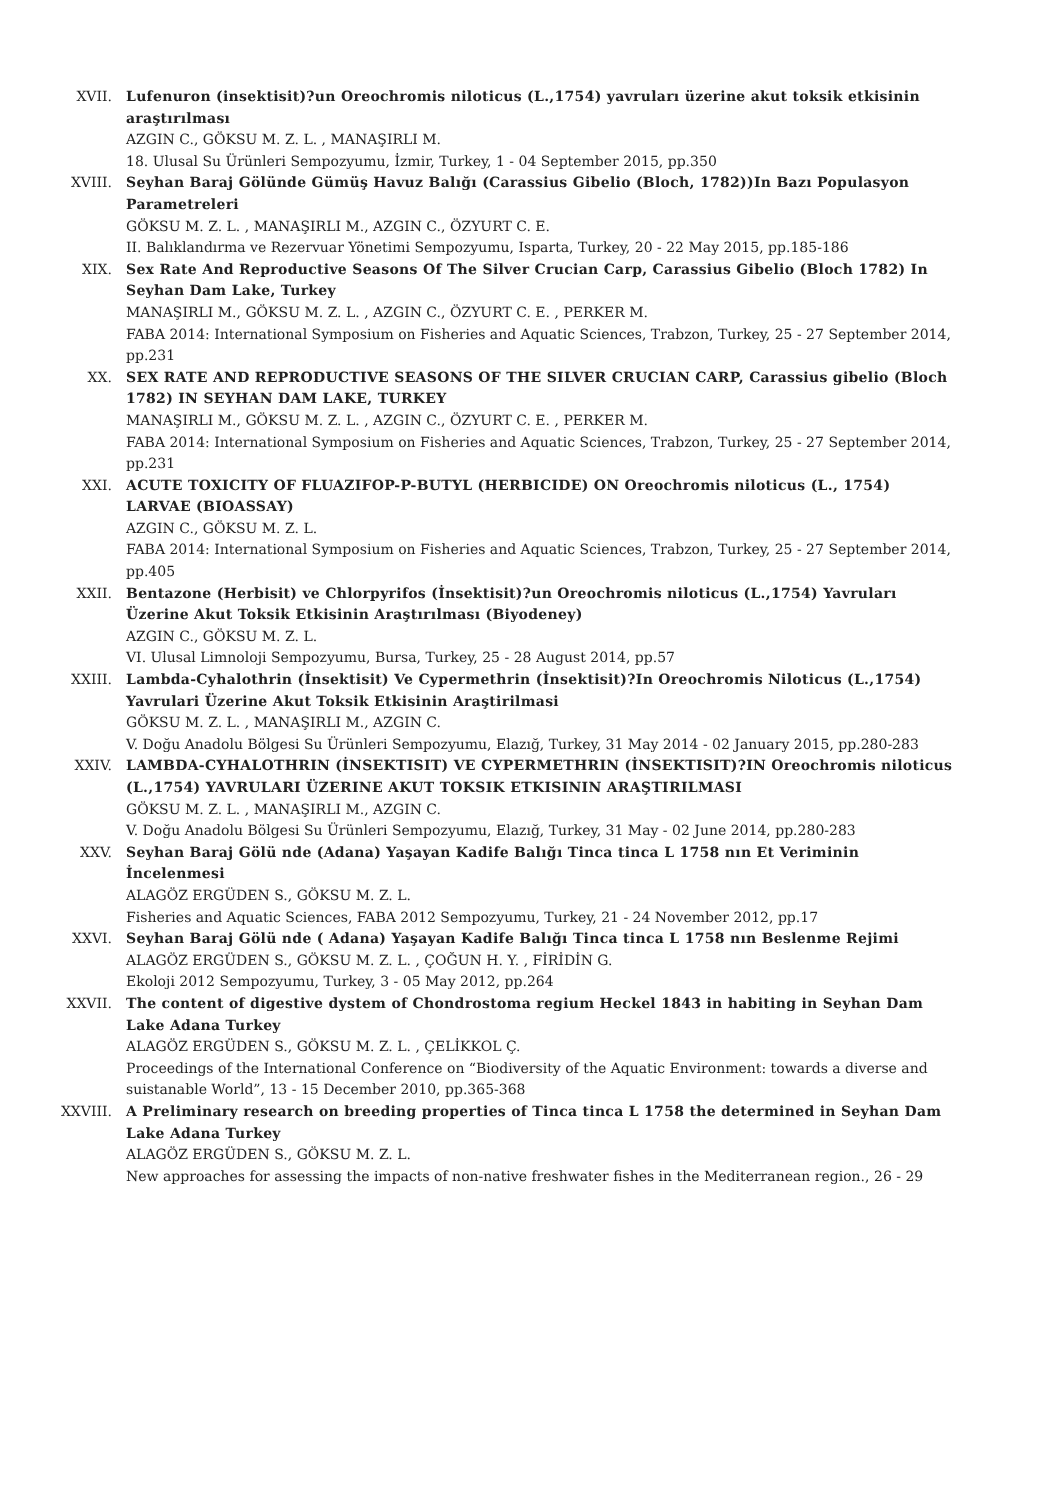XVII. Lufenuron (insektisit)?un Oreochromis niloticus (L.,1754) yavruları üzerine akut toksik etkisinin araştırılması
AZGIN C., GÖKSU M. Z. L. , MANAŞIRLI M.
18. Ulusal Su Ürünleri Sempozyumu, İzmir, Turkey, 1 - 04 September 2015, pp.350
XVIII. Seyhan Baraj Gölünde Gümüş Havuz Balığı (Carassius Gibelio (Bloch, 1782))In Bazı Populasyon Parametreleri
GÖKSU M. Z. L. , MANAŞIRLI M., AZGIN C., ÖZYURT C. E.
II. Balıklandırma ve Rezervuar Yönetimi Sempozyumu, Isparta, Turkey, 20 - 22 May 2015, pp.185-186
XIX. Sex Rate And Reproductive Seasons Of The Silver Crucian Carp, Carassius Gibelio (Bloch 1782) In Seyhan Dam Lake, Turkey
MANAŞIRLI M., GÖKSU M. Z. L. , AZGIN C., ÖZYURT C. E. , PERKER M.
FABA 2014: International Symposium on Fisheries and Aquatic Sciences, Trabzon, Turkey, 25 - 27 September 2014, pp.231
XX. SEX RATE AND REPRODUCTIVE SEASONS OF THE SILVER CRUCIAN CARP, Carassius gibelio (Bloch 1782) IN SEYHAN DAM LAKE, TURKEY
MANAŞIRLI M., GÖKSU M. Z. L. , AZGIN C., ÖZYURT C. E. , PERKER M.
FABA 2014: International Symposium on Fisheries and Aquatic Sciences, Trabzon, Turkey, 25 - 27 September 2014, pp.231
XXI. ACUTE TOXICITY OF FLUAZIFOP-P-BUTYL (HERBICIDE) ON Oreochromis niloticus (L., 1754) LARVAE (BIOASSAY)
AZGIN C., GÖKSU M. Z. L.
FABA 2014: International Symposium on Fisheries and Aquatic Sciences, Trabzon, Turkey, 25 - 27 September 2014, pp.405
XXII. Bentazone (Herbisit) ve Chlorpyrifos (İnsektisit)?un Oreochromis niloticus (L.,1754) Yavruları Üzerine Akut Toksik Etkisinin Araştırılması (Biyodeney)
AZGIN C., GÖKSU M. Z. L.
VI. Ulusal Limnoloji Sempozyumu, Bursa, Turkey, 25 - 28 August 2014, pp.57
XXIII. Lambda-Cyhalothrin (İnsektisit) Ve Cypermethrin (İnsektisit)?In Oreochromis Niloticus (L.,1754) Yavrulari Üzerine Akut Toksik Etkisinin Araştirilmasi
GÖKSU M. Z. L. , MANAŞIRLI M., AZGIN C.
V. Doğu Anadolu Bölgesi Su Ürünleri Sempozyumu, Elazığ, Turkey, 31 May 2014 - 02 January 2015, pp.280-283
XXIV. LAMBDA-CYHALOTHRIN (İNSEKTISIT) VE CYPERMETHRIN (İNSEKTISIT)?IN Oreochromis niloticus (L.,1754) YAVRULARI ÜZERINE AKUT TOKSIK ETKISININ ARAŞTIRILMASI
GÖKSU M. Z. L. , MANAŞIRLI M., AZGIN C.
V. Doğu Anadolu Bölgesi Su Ürünleri Sempozyumu, Elazığ, Turkey, 31 May - 02 June 2014, pp.280-283
XXV. Seyhan Baraj Gölü nde (Adana) Yaşayan Kadife Balığı Tinca tinca L 1758 nın Et Veriminin İncelenmesi
ALAGÖZ ERGÜDEN S., GÖKSU M. Z. L.
Fisheries and Aquatic Sciences, FABA 2012 Sempozyumu, Turkey, 21 - 24 November 2012, pp.17
XXVI. Seyhan Baraj Gölü nde ( Adana) Yaşayan Kadife Balığı Tinca tinca L 1758 nın Beslenme Rejimi
ALAGÖZ ERGÜDEN S., GÖKSU M. Z. L. , ÇOĞUN H. Y. , FİRİDİN G.
Ekoloji 2012 Sempozyumu, Turkey, 3 - 05 May 2012, pp.264
XXVII. The content of digestive dystem of Chondrostoma regium Heckel 1843 in habiting in Seyhan Dam Lake Adana Turkey
ALAGÖZ ERGÜDEN S., GÖKSU M. Z. L. , ÇELİKKOL Ç.
Proceedings of the International Conference on “Biodiversity of the Aquatic Environment: towards a diverse and suistanable World”, 13 - 15 December 2010, pp.365-368
XXVIII. A Preliminary research on breeding properties of Tinca tinca L 1758 the determined in Seyhan Dam Lake Adana Turkey
ALAGÖZ ERGÜDEN S., GÖKSU M. Z. L.
New approaches for assessing the impacts of non-native freshwater fishes in the Mediterranean region., 26 - 29